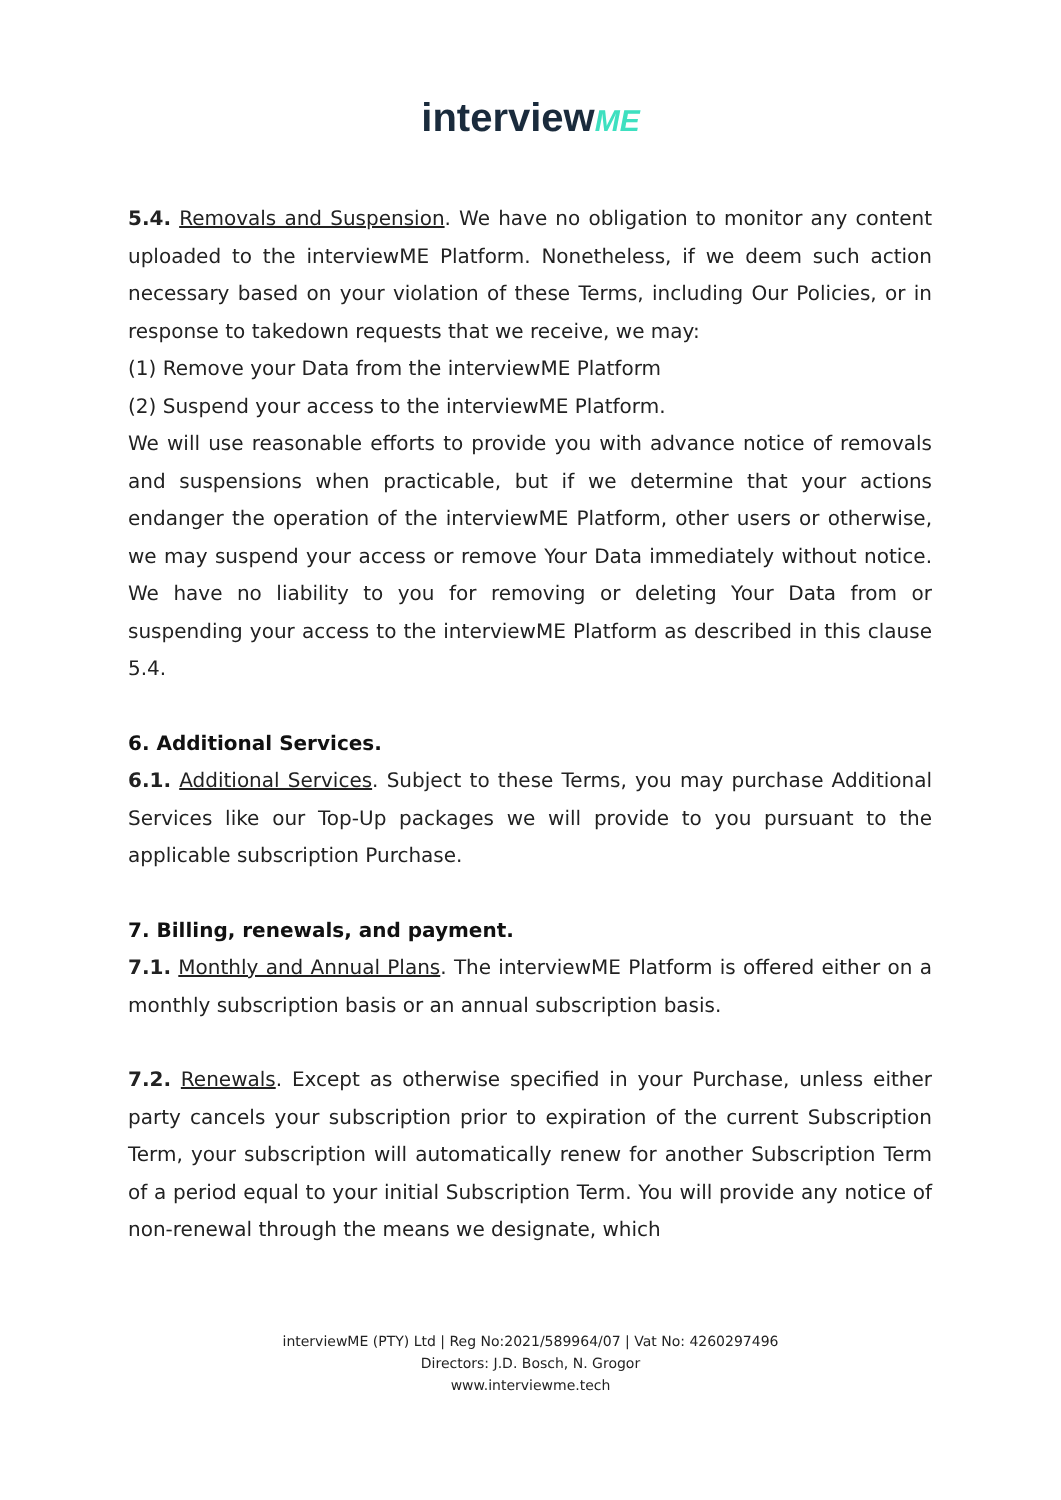interviewME
5.4. Removals and Suspension. We have no obligation to monitor any content uploaded to the interviewME Platform. Nonetheless, if we deem such action necessary based on your violation of these Terms, including Our Policies, or in response to takedown requests that we receive, we may:
(1) Remove your Data from the interviewME Platform
(2) Suspend your access to the interviewME Platform.
We will use reasonable efforts to provide you with advance notice of removals and suspensions when practicable, but if we determine that your actions endanger the operation of the interviewME Platform, other users or otherwise, we may suspend your access or remove Your Data immediately without notice. We have no liability to you for removing or deleting Your Data from or suspending your access to the interviewME Platform as described in this clause 5.4.
6. Additional Services.
6.1. Additional Services. Subject to these Terms, you may purchase Additional Services like our Top-Up packages we will provide to you pursuant to the applicable subscription Purchase.
7. Billing, renewals, and payment.
7.1. Monthly and Annual Plans. The interviewME Platform is offered either on a monthly subscription basis or an annual subscription basis.
7.2. Renewals. Except as otherwise specified in your Purchase, unless either party cancels your subscription prior to expiration of the current Subscription Term, your subscription will automatically renew for another Subscription Term of a period equal to your initial Subscription Term. You will provide any notice of non-renewal through the means we designate, which
interviewME (PTY) Ltd | Reg No:2021/589964/07 | Vat No: 4260297496
Directors: J.D. Bosch, N. Grogor
www.interviewme.tech